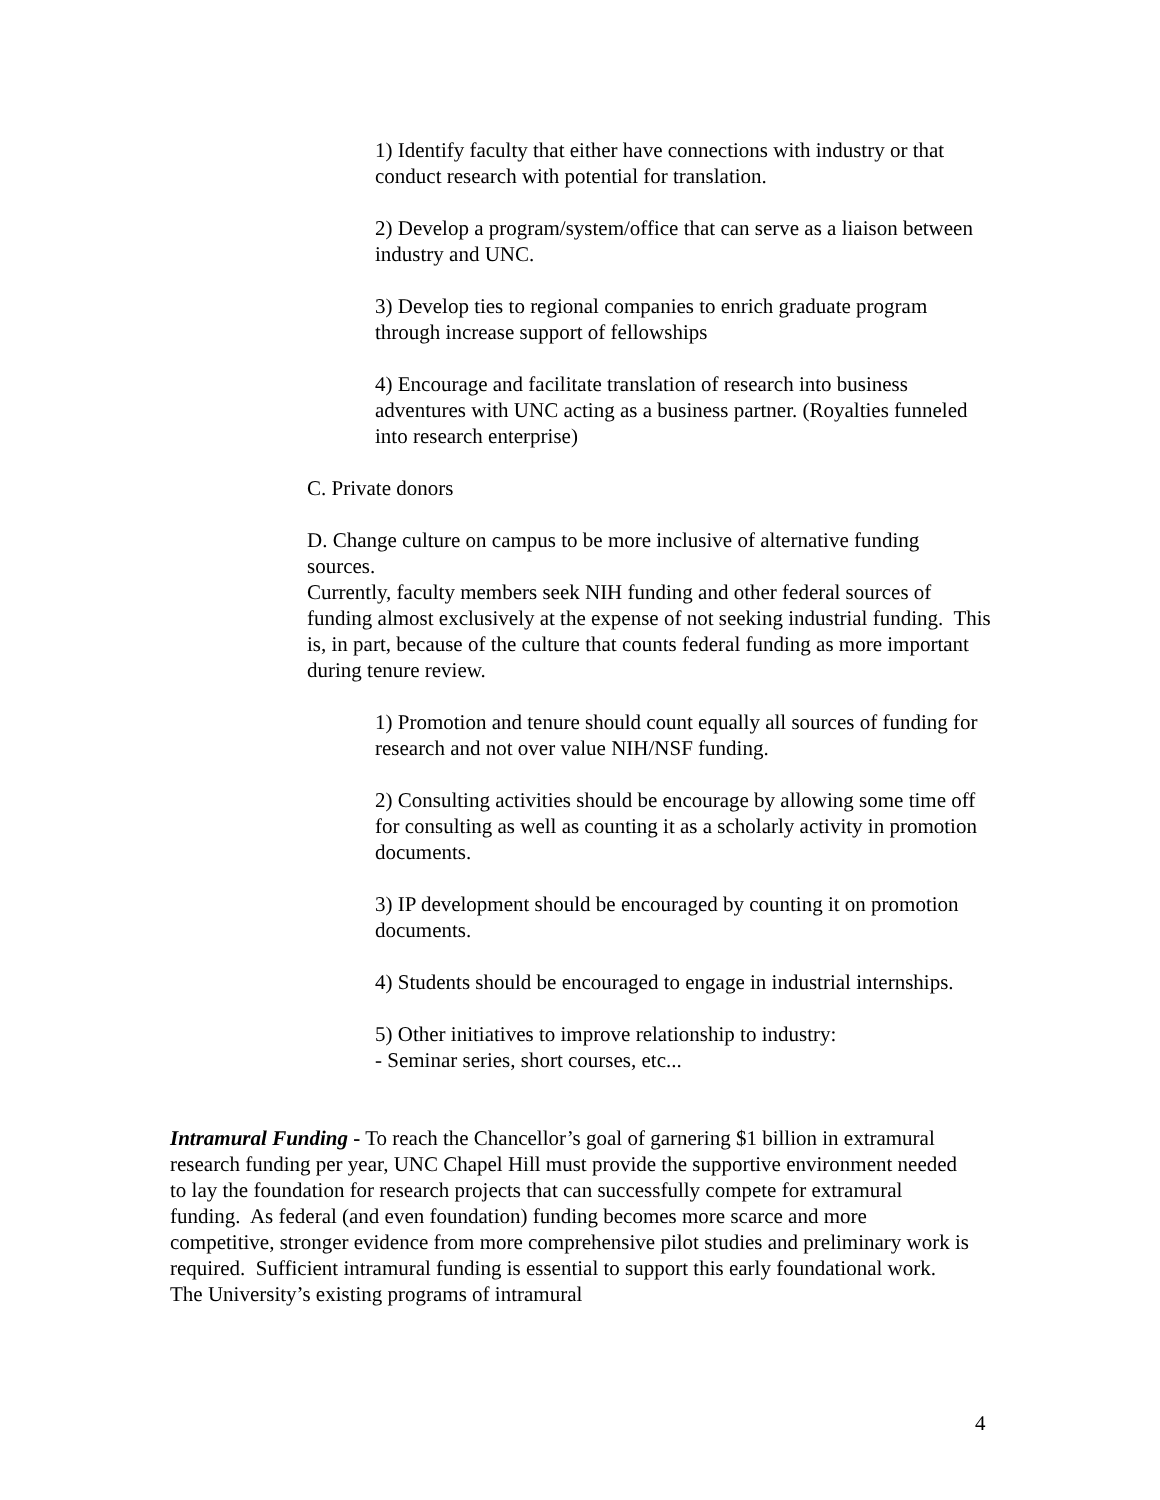1) Identify faculty that either have connections with industry or that conduct research with potential for translation.
2) Develop a program/system/office that can serve as a liaison between industry and UNC.
3) Develop ties to regional companies to enrich graduate program through increase support of fellowships
4) Encourage and facilitate translation of research into business adventures with UNC acting as a business partner. (Royalties funneled into research enterprise)
C. Private donors
D. Change culture on campus to be more inclusive of alternative funding sources.
Currently, faculty members seek NIH funding and other federal sources of funding almost exclusively at the expense of not seeking industrial funding. This is, in part, because of the culture that counts federal funding as more important during tenure review.
1) Promotion and tenure should count equally all sources of funding for research and not over value NIH/NSF funding.
2) Consulting activities should be encourage by allowing some time off for consulting as well as counting it as a scholarly activity in promotion documents.
3) IP development should be encouraged by counting it on promotion documents.
4) Students should be encouraged to engage in industrial internships.
5) Other initiatives to improve relationship to industry:
- Seminar series, short courses, etc...
Intramural Funding - To reach the Chancellor’s goal of garnering $1 billion in extramural research funding per year, UNC Chapel Hill must provide the supportive environment needed to lay the foundation for research projects that can successfully compete for extramural funding. As federal (and even foundation) funding becomes more scarce and more competitive, stronger evidence from more comprehensive pilot studies and preliminary work is required. Sufficient intramural funding is essential to support this early foundational work. The University’s existing programs of intramural
4